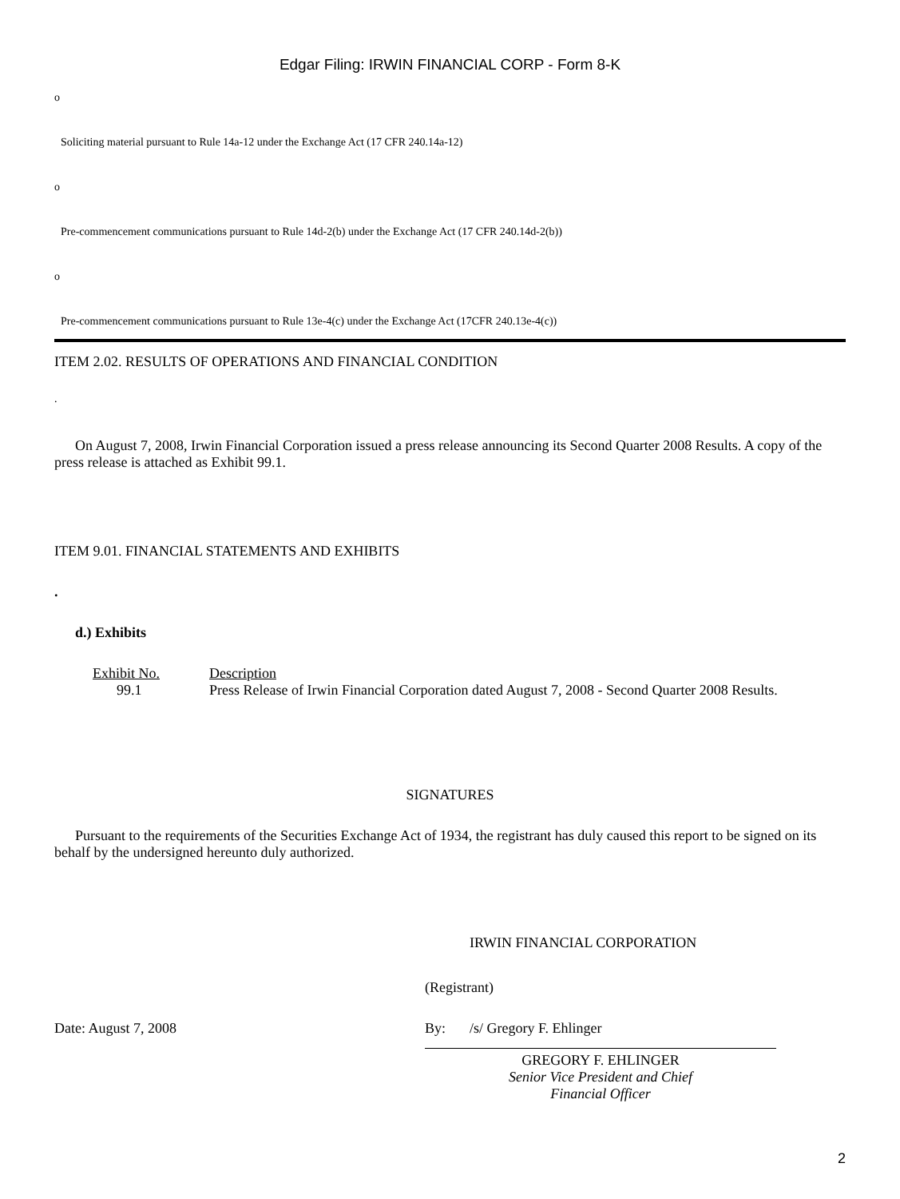Edgar Filing: IRWIN FINANCIAL CORP - Form 8-K
o
Soliciting material pursuant to Rule 14a-12 under the Exchange Act (17 CFR 240.14a-12)
o
Pre-commencement communications pursuant to Rule 14d-2(b) under the Exchange Act (17 CFR 240.14d-2(b))
o
Pre-commencement communications pursuant to Rule 13e-4(c) under the Exchange Act (17CFR 240.13e-4(c))
ITEM 2.02. RESULTS OF OPERATIONS AND FINANCIAL CONDITION
.
On August 7, 2008, Irwin Financial Corporation issued a press release announcing its Second Quarter 2008 Results. A copy of the press release is attached as Exhibit 99.1.
ITEM 9.01. FINANCIAL STATEMENTS AND EXHIBITS
.
d.) Exhibits
| Exhibit No. | Description |
| 99.1 | Press Release of Irwin Financial Corporation dated August 7, 2008 - Second Quarter 2008 Results. |
SIGNATURES
Pursuant to the requirements of the Securities Exchange Act of 1934, the registrant has duly caused this report to be signed on its behalf by the undersigned hereunto duly authorized.
IRWIN FINANCIAL CORPORATION
(Registrant)
| Date: August 7, 2008 | By: | /s/ Gregory F. Ehlinger |
GREGORY F. EHLINGER
Senior Vice President and Chief
Financial Officer
2